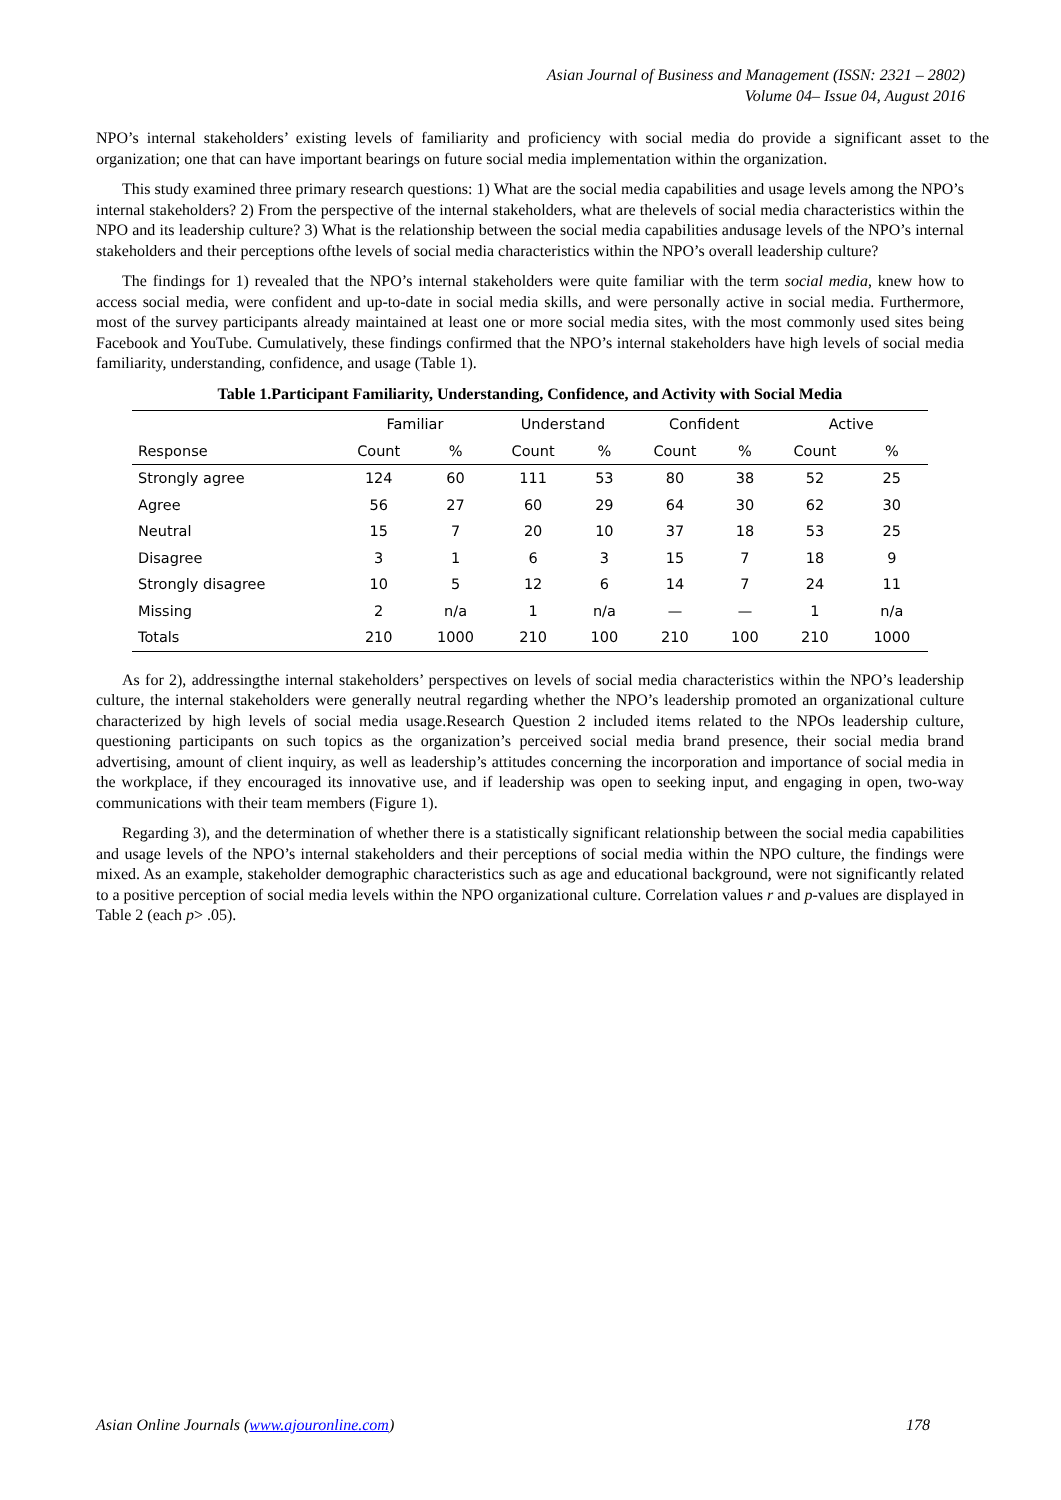Asian Journal of Business and Management (ISSN: 2321 – 2802)
Volume 04– Issue 04, August 2016
NPO’s internal stakeholders’ existing levels of familiarity and proficiency with social media do provide a significant asset to the organization; one that can have important bearings on future social media implementation within the organization.
This study examined three primary research questions: 1) What are the social media capabilities and usage levels among the NPO’s internal stakeholders? 2) From the perspective of the internal stakeholders, what are thelevels of social media characteristics within the NPO and its leadership culture? 3) What is the relationship between the social media capabilities andusage levels of the NPO’s internal stakeholders and their perceptions ofthe levels of social media characteristics within the NPO’s overall leadership culture?
The findings for 1) revealed that the NPO’s internal stakeholders were quite familiar with the term social media, knew how to access social media, were confident and up-to-date in social media skills, and were personally active in social media. Furthermore, most of the survey participants already maintained at least one or more social media sites, with the most commonly used sites being Facebook and YouTube. Cumulatively, these findings confirmed that the NPO’s internal stakeholders have high levels of social media familiarity, understanding, confidence, and usage (Table 1).
Table 1.Participant Familiarity, Understanding, Confidence, and Activity with Social Media
| | Familiar | | Understand | | Confident | | Active | |
| --- | --- | --- | --- | --- | --- | --- | --- | --- |
| Response | Count | % | Count | % | Count | % | Count | % |
| Strongly agree | 124 | 60 | 111 | 53 | 80 | 38 | 52 | 25 |
| Agree | 56 | 27 | 60 | 29 | 64 | 30 | 62 | 30 |
| Neutral | 15 | 7 | 20 | 10 | 37 | 18 | 53 | 25 |
| Disagree | 3 | 1 | 6 | 3 | 15 | 7 | 18 | 9 |
| Strongly disagree | 10 | 5 | 12 | 6 | 14 | 7 | 24 | 11 |
| Missing | 2 | n/a | 1 | n/a | — | — | 1 | n/a |
| Totals | 210 | 1000 | 210 | 100 | 210 | 100 | 210 | 1000 |
As for 2), addressingthe internal stakeholders’ perspectives on levels of social media characteristics within the NPO’s leadership culture, the internal stakeholders were generally neutral regarding whether the NPO’s leadership promoted an organizational culture characterized by high levels of social media usage.Research Question 2 included items related to the NPOs leadership culture, questioning participants on such topics as the organization’s perceived social media brand presence, their social media brand advertising, amount of client inquiry, as well as leadership’s attitudes concerning the incorporation and importance of social media in the workplace, if they encouraged its innovative use, and if leadership was open to seeking input, and engaging in open, two-way communications with their team members (Figure 1).
Regarding 3), and the determination of whether there is a statistically significant relationship between the social media capabilities and usage levels of the NPO’s internal stakeholders and their perceptions of social media within the NPO culture, the findings were mixed. As an example, stakeholder demographic characteristics such as age and educational background, were not significantly related to a positive perception of social media levels within the NPO organizational culture. Correlation values r and p-values are displayed in Table 2 (each p> .05).
Asian Online Journals (www.ajouronline.com) 178